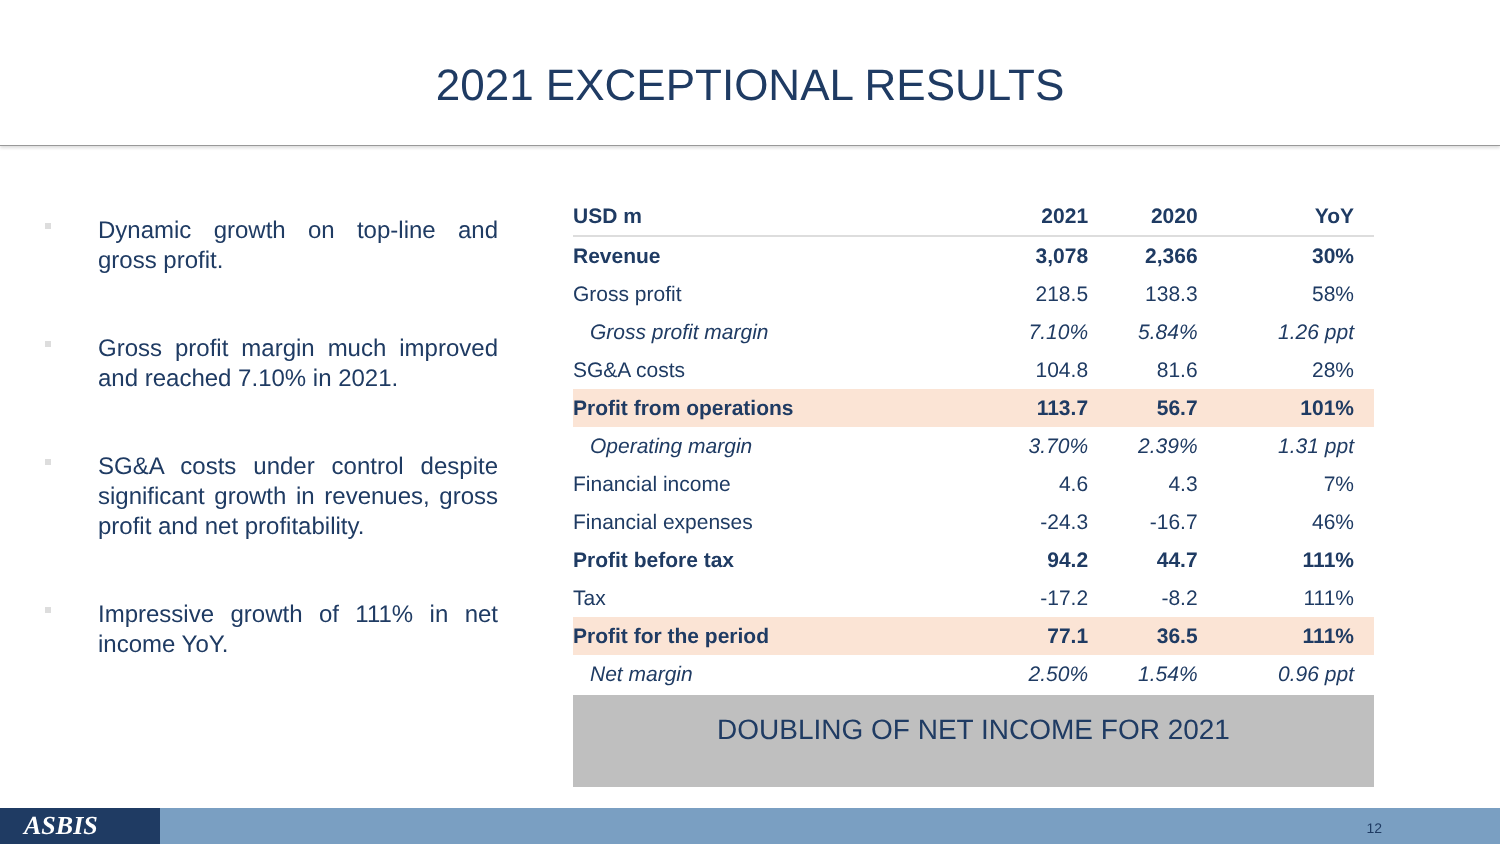2021 EXCEPTIONAL RESULTS
Dynamic growth on top-line and gross profit.
Gross profit margin much improved and reached 7.10% in 2021.
SG&A costs under control despite significant growth in revenues, gross profit and net profitability.
Impressive growth of 111% in net income YoY.
| USD m | 2021 | 2020 | YoY |
| --- | --- | --- | --- |
| Revenue | 3,078 | 2,366 | 30% |
| Gross profit | 218.5 | 138.3 | 58% |
| Gross profit margin | 7.10% | 5.84% | 1.26 ppt |
| SG&A costs | 104.8 | 81.6 | 28% |
| Profit from operations | 113.7 | 56.7 | 101% |
| Operating margin | 3.70% | 2.39% | 1.31 ppt |
| Financial income | 4.6 | 4.3 | 7% |
| Financial expenses | -24.3 | -16.7 | 46% |
| Profit before tax | 94.2 | 44.7 | 111% |
| Tax | -17.2 | -8.2 | 111% |
| Profit for the period | 77.1 | 36.5 | 111% |
| Net margin | 2.50% | 1.54% | 0.96 ppt |
DOUBLING OF NET INCOME FOR 2021
ASBIS 12